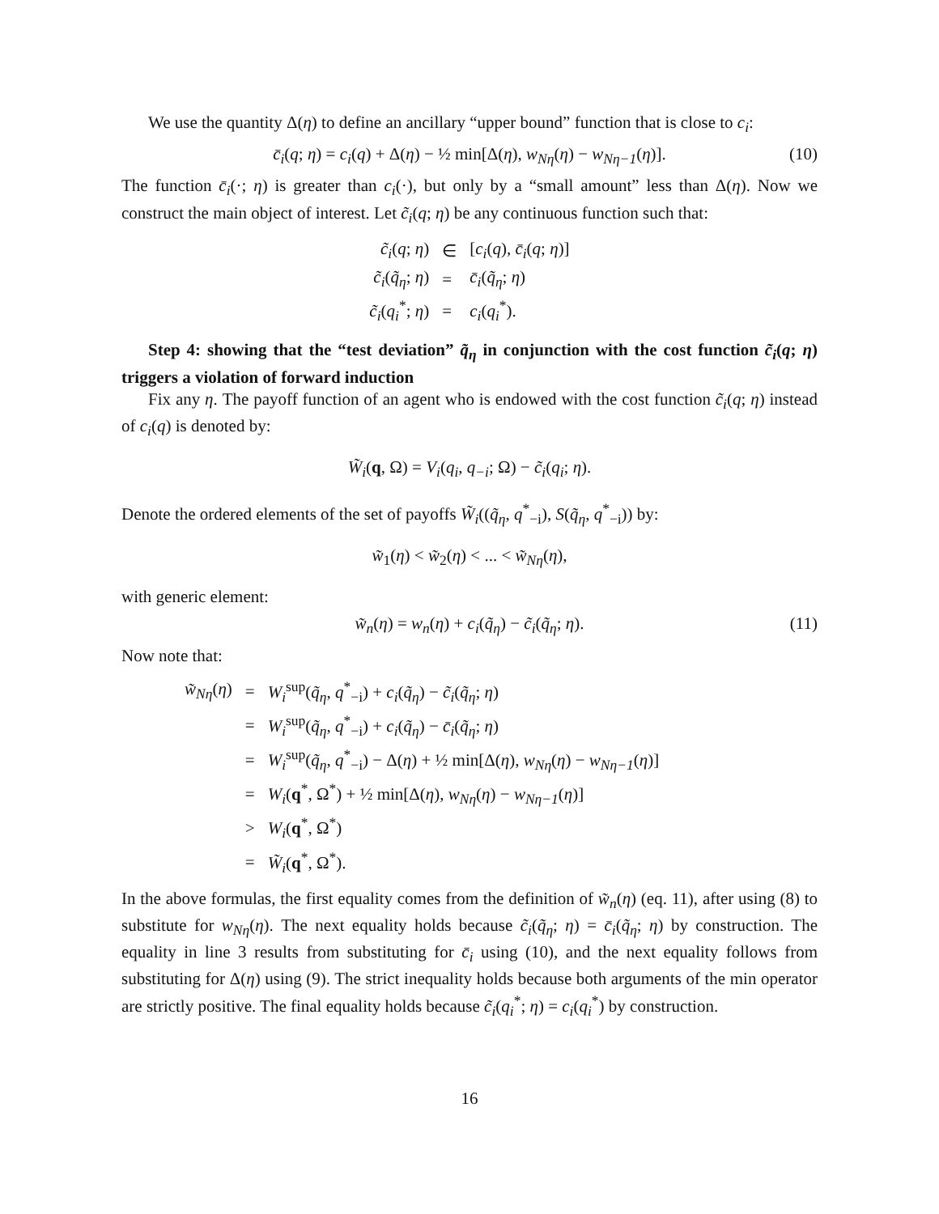We use the quantity Δ(η) to define an ancillary “upper bound” function that is close to c<sub>i</sub>:
c̄<sub>i</sub>(q; η) = c<sub>i</sub>(q) + Δ(η) − ½ min[Δ(η), w<sub>Nη</sub>(η) − w<sub>Nη−1</sub>(η)]. (10)
The function c̄<sub>i</sub>(·; η) is greater than c<sub>i</sub>(·), but only by a “small amount” less than Δ(η). Now we construct the main object of interest. Let c̃<sub>i</sub>(q; η) be any continuous function such that:
| c̃<sub>i</sub> ( q ; η ) | ∈ | [ c<sub>i</sub> ( q ), c̄<sub>i</sub> ( q ; η )] |
| c̃<sub>i</sub> ( q̃<sub>η</sub> ; η ) | = | c̄<sub>i</sub> ( q̃<sub>η</sub> ; η ) |
| c̃<sub>i</sub> ( q<sub>i</sub><sup>*</sup>; η ) | = | c<sub>i</sub> ( q<sub>i</sub><sup>*</sup>). |
Step 4: showing that the “test deviation” q̃<sub>η</sub> in conjunction with the cost function c̃<sub>i</sub>(q; η) triggers a violation of forward induction
Fix any η. The payoff function of an agent who is endowed with the cost function c̃<sub>i</sub>(q; η) instead of c<sub>i</sub>(q) is denoted by:
W̃<sub>i</sub>(q, Ω) = V<sub>i</sub>(q<sub>i</sub>, q<sub>−i</sub>; Ω) − c̃<sub>i</sub>(q<sub>i</sub>; η).
Denote the ordered elements of the set of payoffs W̃<sub>i</sub>((q̃<sub>η</sub>, q<sup>*</sup><sub>−i</sub>), S(q̃<sub>η</sub>, q<sup>*</sup><sub>−i</sub>)) by:
w̃<sub>1</sub>(η) < w̃<sub>2</sub>(η) < ... < w̃<sub>Nη</sub>(η),
with generic element:
w̃<sub>n</sub>(η) = w<sub>n</sub>(η) + c<sub>i</sub>(q̃<sub>η</sub>) − c̃<sub>i</sub>(q̃<sub>η</sub>; η). (11)
Now note that:
| w̃<sub>Nη</sub> ( η ) | = | W<sub>i</sub><sup>sup</sup>( q̃<sub>η</sub> , q<sup>*</sup><sub>−i</sub>) + c<sub>i</sub> ( q̃<sub>η</sub> ) − c̃<sub>i</sub> ( q̃<sub>η</sub> ; η ) |
| | = | W<sub>i</sub><sup>sup</sup>( q̃<sub>η</sub> , q<sup>*</sup><sub>−i</sub>) + c<sub>i</sub> ( q̃<sub>η</sub> ) − c̄<sub>i</sub> ( q̃<sub>η</sub> ; η ) |
| | = | W<sub>i</sub><sup>sup</sup>( q̃<sub>η</sub> , q<sup>*</sup><sub>−i</sub>) − Δ( η ) + ½ min[Δ( η ), w<sub>Nη</sub> ( η ) − w<sub>Nη−1</sub> ( η )] |
| | = | W<sub>i</sub> ( q<sup>*</sup>, Ω<sup>*</sup>) + ½ min[Δ( η ), w<sub>Nη</sub> ( η ) − w<sub>Nη−1</sub> ( η )] |
| | > | W<sub>i</sub> ( q<sup>*</sup>, Ω<sup>*</sup>) |
| | = | W̃<sub>i</sub> ( q<sup>*</sup>, Ω<sup>*</sup>). |
In the above formulas, the first equality comes from the definition of w̃<sub>n</sub>(η) (eq. 11), after using (8) to substitute for w<sub>Nη</sub>(η). The next equality holds because c̃<sub>i</sub>(q̃<sub>η</sub>; η) = c̄<sub>i</sub>(q̃<sub>η</sub>; η) by construction. The equality in line 3 results from substituting for c̄<sub>i</sub> using (10), and the next equality follows from substituting for Δ(η) using (9). The strict inequality holds because both arguments of the min operator are strictly positive. The final equality holds because c̃<sub>i</sub>(q<sub>i</sub><sup>*</sup>; η) = c<sub>i</sub>(q<sub>i</sub><sup>*</sup>) by construction.
16